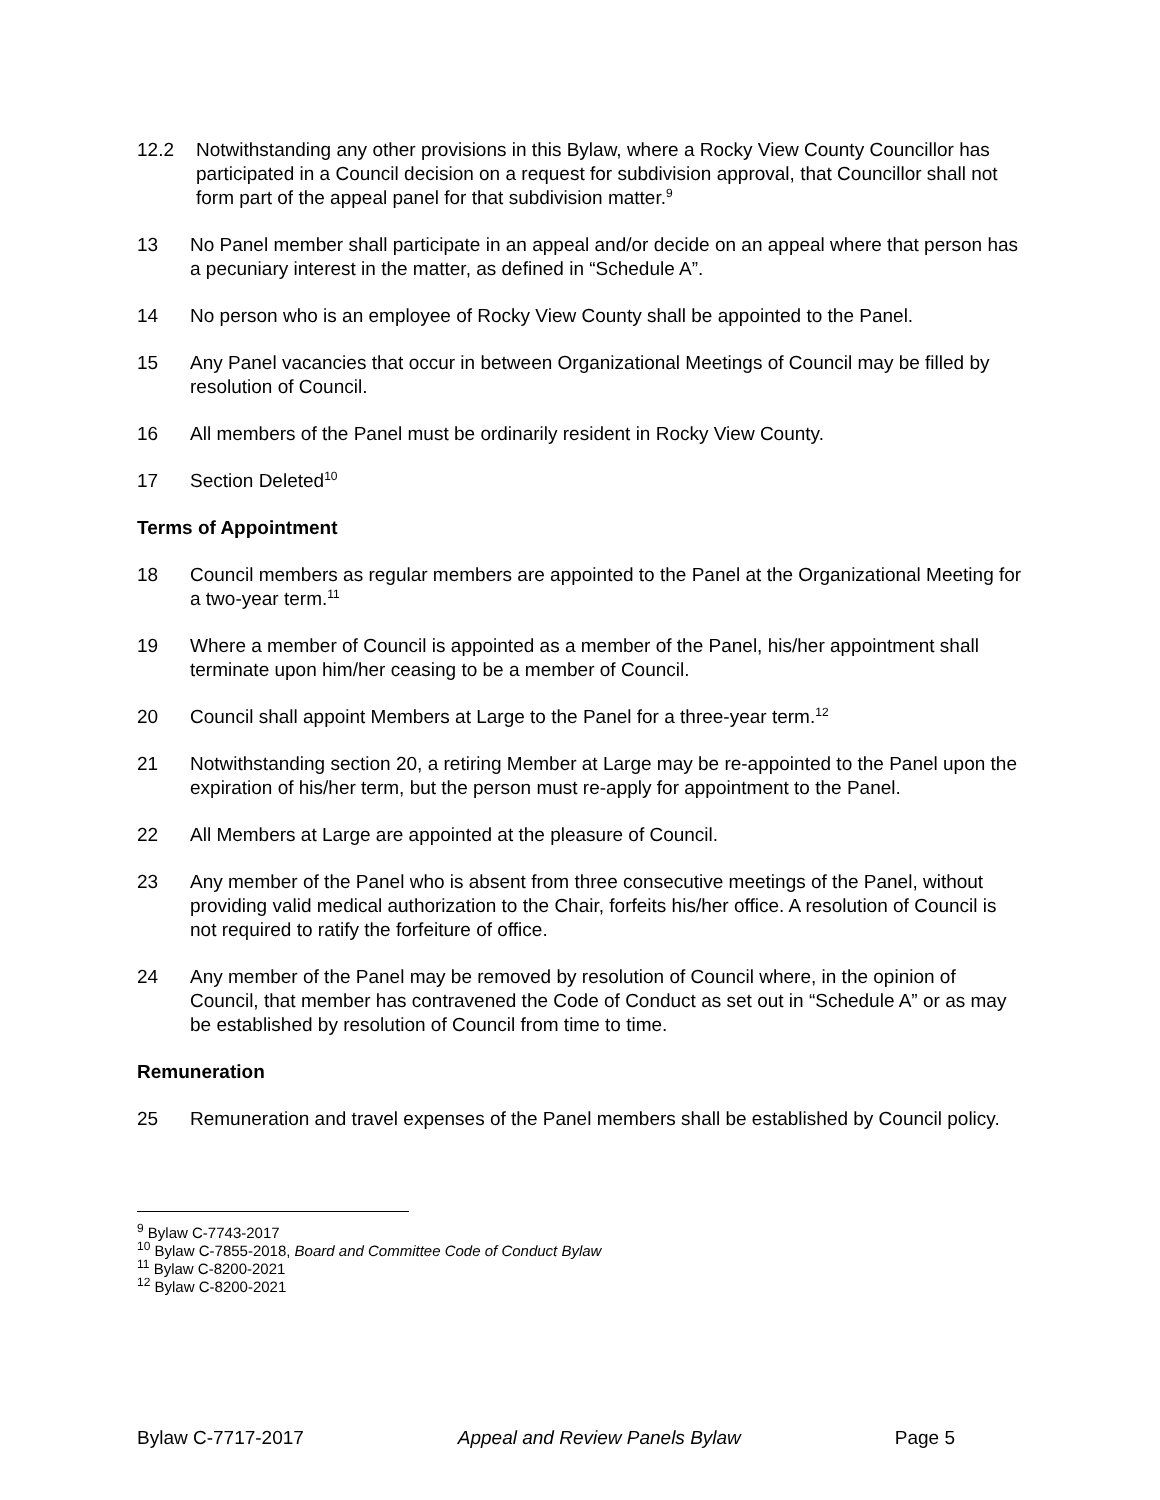12.2 Notwithstanding any other provisions in this Bylaw, where a Rocky View County Councillor has participated in a Council decision on a request for subdivision approval, that Councillor shall not form part of the appeal panel for that subdivision matter.<sup>9</sup>
13 No Panel member shall participate in an appeal and/or decide on an appeal where that person has a pecuniary interest in the matter, as defined in “Schedule A”.
14 No person who is an employee of Rocky View County shall be appointed to the Panel.
15 Any Panel vacancies that occur in between Organizational Meetings of Council may be filled by resolution of Council.
16 All members of the Panel must be ordinarily resident in Rocky View County.
17 Section Deleted<sup>10</sup>
Terms of Appointment
18 Council members as regular members are appointed to the Panel at the Organizational Meeting for a two-year term.<sup>11</sup>
19 Where a member of Council is appointed as a member of the Panel, his/her appointment shall terminate upon him/her ceasing to be a member of Council.
20 Council shall appoint Members at Large to the Panel for a three-year term.<sup>12</sup>
21 Notwithstanding section 20, a retiring Member at Large may be re-appointed to the Panel upon the expiration of his/her term, but the person must re-apply for appointment to the Panel.
22 All Members at Large are appointed at the pleasure of Council.
23 Any member of the Panel who is absent from three consecutive meetings of the Panel, without providing valid medical authorization to the Chair, forfeits his/her office. A resolution of Council is not required to ratify the forfeiture of office.
24 Any member of the Panel may be removed by resolution of Council where, in the opinion of Council, that member has contravened the Code of Conduct as set out in “Schedule A” or as may be established by resolution of Council from time to time.
Remuneration
25 Remuneration and travel expenses of the Panel members shall be established by Council policy.
<sup>9</sup> Bylaw C-7743-2017
<sup>10</sup> Bylaw C-7855-2018, Board and Committee Code of Conduct Bylaw
<sup>11</sup> Bylaw C-8200-2021
<sup>12</sup> Bylaw C-8200-2021
Bylaw C-7717-2017 Appeal and Review Panels Bylaw Page 5